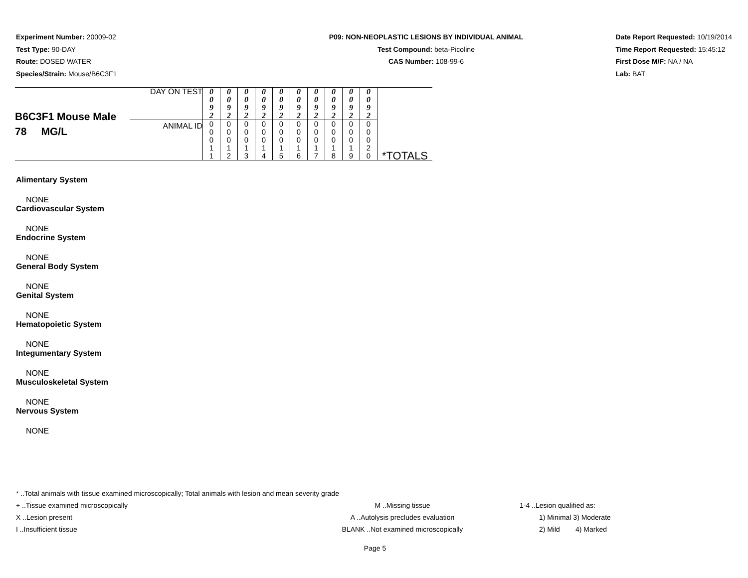Experiment Number: 20009-02
Test Type: 90-DAY
Route: DOSED WATER
Species/Strain: Mouse/B6C3F1
P09: NON-NEOPLASTIC LESIONS BY INDIVIDUAL ANIMAL
Test Compound: beta-Picoline
CAS Number: 108-99-6
Date Report Requested: 10/19/2014
Time Report Requested: 15:45:12
First Dose M/F: NA / NA
Lab: BAT
| B6C3F1 Mouse Male 78 MG/L | DAY ON TEST | 0 0 9 2 | 0 0 9 2 | 0 0 9 2 | 0 0 9 2 | 0 0 9 2 | 0 0 9 2 | 0 0 9 2 | 0 0 9 2 | 0 0 9 2 | 0 0 9 2 | *TOTALS |
| | ANIMAL ID | 0 0 0 1 1 | 0 0 0 1 2 | 0 0 0 1 3 | 0 0 0 1 4 | 0 0 0 1 5 | 0 0 0 1 6 | 0 0 0 1 7 | 0 0 0 1 8 | 0 0 0 1 9 | 0 0 0 2 0 | |
Alimentary System
NONE
Cardiovascular System
NONE
Endocrine System
NONE
General Body System
NONE
Genital System
NONE
Hematopoietic System
NONE
Integumentary System
NONE
Musculoskeletal System
NONE
Nervous System
NONE
* ..Total animals with tissue examined microscopically; Total animals with lesion and mean severity grade
+ ..Tissue examined microscopically
X ..Lesion present
I ..Insufficient tissue
M ..Missing tissue
A ..Autolysis precludes evaluation
BLANK ..Not examined microscopically
1-4 ..Lesion qualified as:
1) Minimal 3) Moderate
2) Mild 4) Marked
Page 5